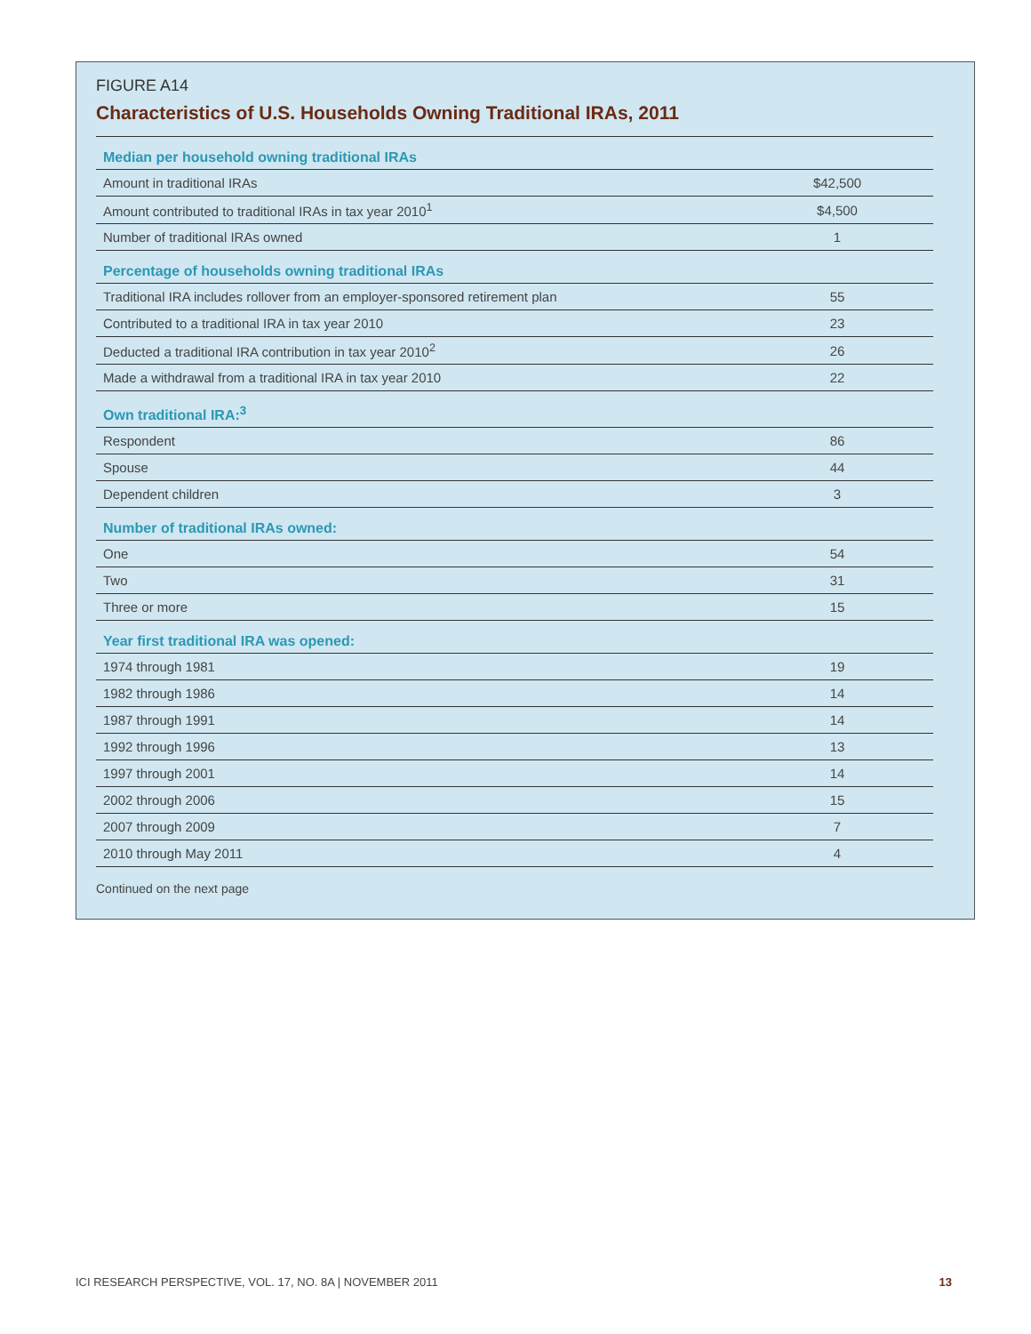FIGURE A14
Characteristics of U.S. Households Owning Traditional IRAs, 2011
| Median per household owning traditional IRAs | |
| --- | --- |
| Amount in traditional IRAs | $42,500 |
| Amount contributed to traditional IRAs in tax year 2010<sup>1</sup> | $4,500 |
| Number of traditional IRAs owned | 1 |
| Percentage of households owning traditional IRAs | |
| Traditional IRA includes rollover from an employer-sponsored retirement plan | 55 |
| Contributed to a traditional IRA in tax year 2010 | 23 |
| Deducted a traditional IRA contribution in tax year 2010<sup>2</sup> | 26 |
| Made a withdrawal from a traditional IRA in tax year 2010 | 22 |
| Own traditional IRA:<sup>3</sup> | |
| Respondent | 86 |
| Spouse | 44 |
| Dependent children | 3 |
| Number of traditional IRAs owned: | |
| One | 54 |
| Two | 31 |
| Three or more | 15 |
| Year first traditional IRA was opened: | |
| 1974 through 1981 | 19 |
| 1982 through 1986 | 14 |
| 1987 through 1991 | 14 |
| 1992 through 1996 | 13 |
| 1997 through 2001 | 14 |
| 2002 through 2006 | 15 |
| 2007 through 2009 | 7 |
| 2010 through May 2011 | 4 |
Continued on the next page
ICI RESEARCH PERSPECTIVE, VOL. 17, NO. 8A | NOVEMBER 2011 13